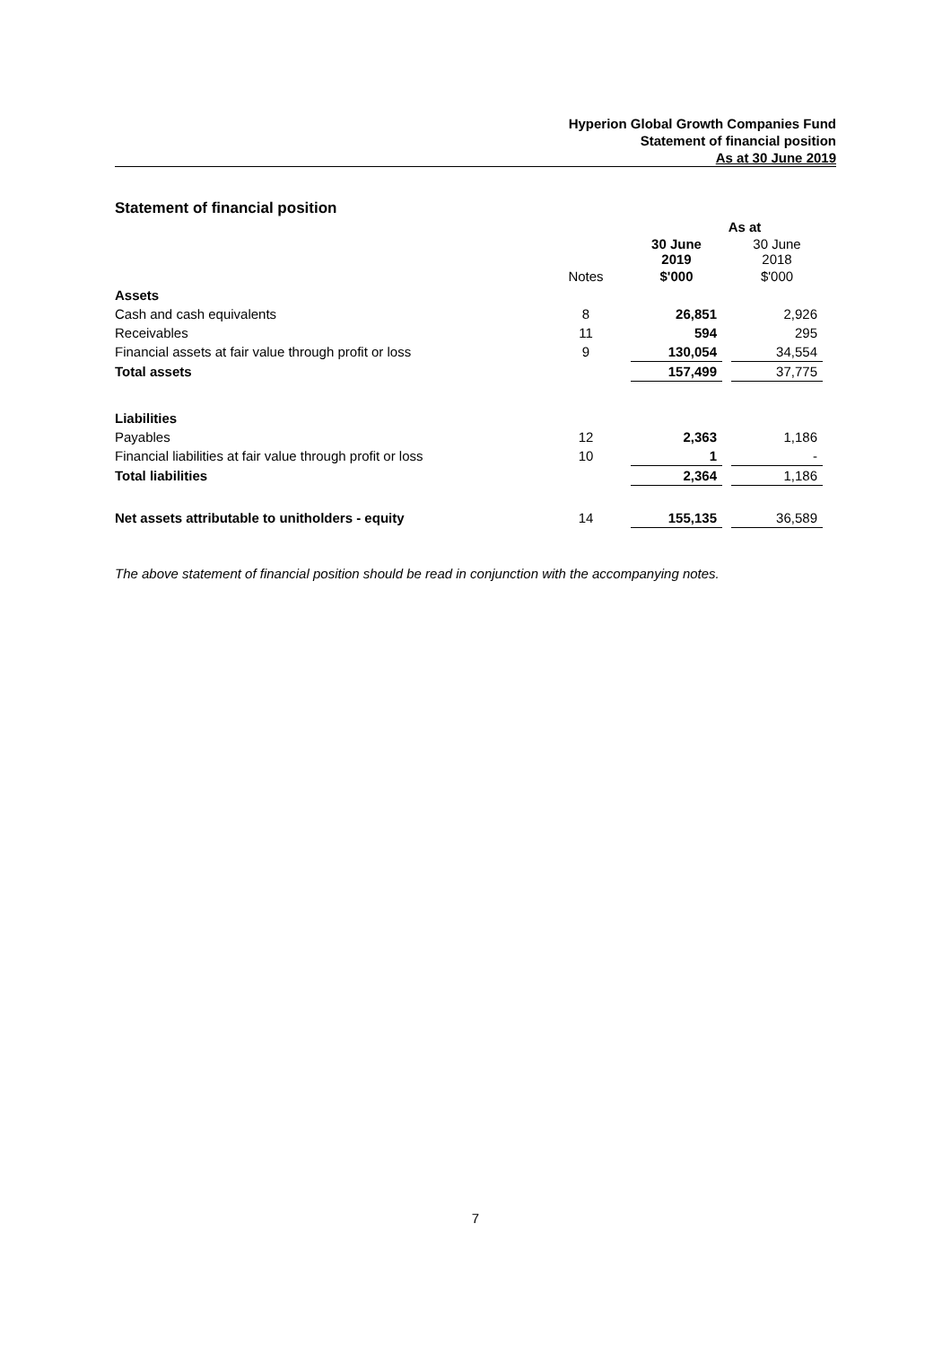Hyperion Global Growth Companies Fund
Statement of financial position
As at 30 June 2019
Statement of financial position
| | | As at | | |
| | | 30 June 2019 | | 30 June 2018 |
| | Notes | $'000 | | $'000 |
| Assets | | | | |
| Cash and cash equivalents | 8 | 26,851 | | 2,926 |
| Receivables | 11 | 594 | | 295 |
| Financial assets at fair value through profit or loss | 9 | 130,054 | | 34,554 |
| Total assets | | 157,499 | | 37,775 |
| Liabilities | | | | |
| Payables | 12 | 2,363 | | 1,186 |
| Financial liabilities at fair value through profit or loss | 10 | 1 | | - |
| Total liabilities | | 2,364 | | 1,186 |
| Net assets attributable to unitholders - equity | 14 | 155,135 | | 36,589 |
The above statement of financial position should be read in conjunction with the accompanying notes.
7